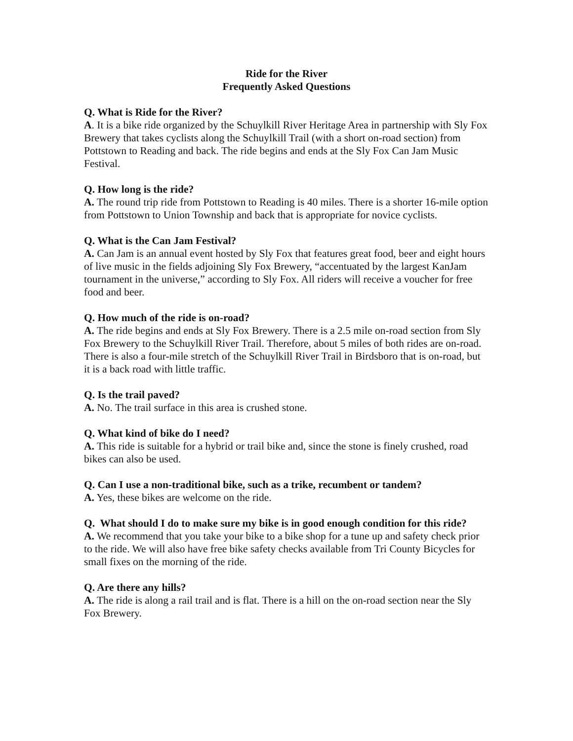Ride for the River
Frequently Asked Questions
Q. What is Ride for the River?
A. It is a bike ride organized by the Schuylkill River Heritage Area in partnership with Sly Fox Brewery that takes cyclists along the Schuylkill Trail (with a short on-road section) from Pottstown to Reading and back. The ride begins and ends at the Sly Fox Can Jam Music Festival.
Q. How long is the ride?
A. The round trip ride from Pottstown to Reading is 40 miles. There is a shorter 16-mile option from Pottstown to Union Township and back that is appropriate for novice cyclists.
Q. What is the Can Jam Festival?
A. Can Jam is an annual event hosted by Sly Fox that features great food, beer and eight hours of live music in the fields adjoining Sly Fox Brewery, “accentuated by the largest KanJam tournament in the universe,” according to Sly Fox. All riders will receive a voucher for free food and beer.
Q. How much of the ride is on-road?
A. The ride begins and ends at Sly Fox Brewery. There is a 2.5 mile on-road section from Sly Fox Brewery to the Schuylkill River Trail. Therefore, about 5 miles of both rides are on-road. There is also a four-mile stretch of the Schuylkill River Trail in Birdsboro that is on-road, but it is a back road with little traffic.
Q. Is the trail paved?
A. No. The trail surface in this area is crushed stone.
Q. What kind of bike do I need?
A. This ride is suitable for a hybrid or trail bike and, since the stone is finely crushed, road bikes can also be used.
Q. Can I use a non-traditional bike, such as a trike, recumbent or tandem?
A. Yes, these bikes are welcome on the ride.
Q. What should I do to make sure my bike is in good enough condition for this ride?
A. We recommend that you take your bike to a bike shop for a tune up and safety check prior to the ride. We will also have free bike safety checks available from Tri County Bicycles for small fixes on the morning of the ride.
Q. Are there any hills?
A. The ride is along a rail trail and is flat. There is a hill on the on-road section near the Sly Fox Brewery.